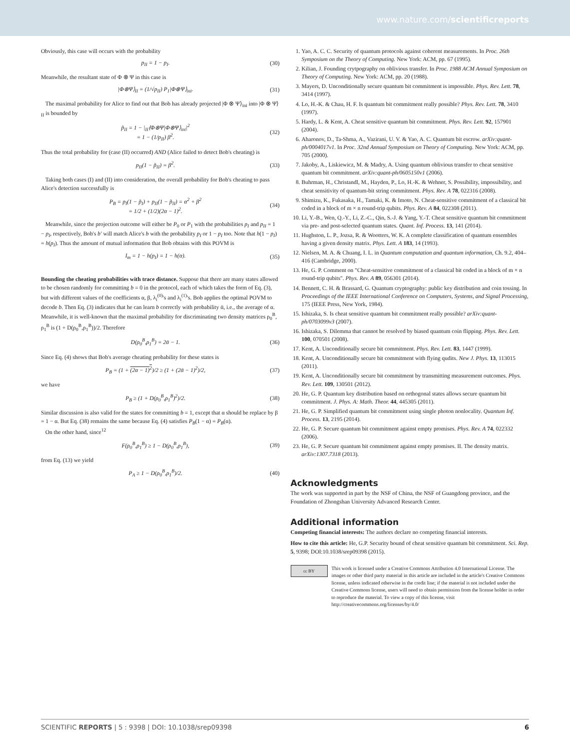www.nature.com/scientificreports
Obviously, this case will occurs with the probability
p<sub>II</sub> = 1 − p<sub>I</sub>. (30)
Meanwhile, the resultant state of Φ ⊗ Ψ in this case is
|Φ⊗Ψ⟩<sub>II</sub> = (1/√p<sub>II</sub>) P<sub>1</sub>|Φ⊗Ψ⟩<sub>ini</sub>. (31)
The maximal probability for Alice to find out that Bob has already projected |Φ ⊗ Ψ⟩<sub>ini</sub> into |Φ ⊗ Ψ⟩<sub>II</sub> is bounded by
p̃<sub>II</sub> = 1 − |<sub>II</sub>⟨Φ⊗Ψ|Φ⊗Ψ⟩<sub>ini</sub>|<sup>2</sup>
= 1 − (1/p<sub>II</sub>) β<sup>2</sup>. (32)
Thus the total probability for (case (II) occurred) AND (Alice failed to detect Bob's cheating) is
p<sub>II</sub>(1 − p̃<sub>II</sub>) = β<sup>2</sup>. (33)
Taking both cases (I) and (II) into consideration, the overall probability for Bob's cheating to pass Alice's detection successfully is
P<sub>B</sub> = p<sub>I</sub>(1 − p̃<sub>I</sub>) + p<sub>II</sub>(1 − p̃<sub>II</sub>) = α<sup>2</sup> + β<sup>2</sup>
= 1/2 + (1/2)(2α − 1)<sup>2</sup>. (34)
Meanwhile, since the projection outcome will either be P<sub>0</sub> or P<sub>1</sub> with the probabilities p<sub>I</sub> and p<sub>II</sub> = 1 − p<sub>I</sub>, respectively, Bob's b′ will match Alice's b with the probability p<sub>I</sub> or 1 − p<sub>I</sub> too. Note that h(1 − p<sub>I</sub>) = h(p<sub>I</sub>). Thus the amount of mutual information that Bob obtains with this POVM is
I<sub>m</sub> = 1 − h(p<sub>I</sub>) = 1 − h(α). (35)
Bounding the cheating probabilities with trace distance. Suppose that there are many states allowed to be chosen randomly for committing b = 0 in the protocol, each of which takes the form of Eq. (3), but with different values of the coefficients α, β, λ<sub>i</sub><sup>(0)</sup>'s and λ<sub>i</sub><sup>(1)</sup>'s. Bob applies the optimal POVM to decode b. Then Eq. (3) indicates that he can learn b correctly with probability ᾱ, i.e., the average of α. Meanwhile, it is well-known that the maximal probability for discriminating two density matrices ρ<sub>0</sub><sup>B</sup>, ρ<sub>1</sub><sup>B</sup> is (1 + D(ρ<sub>0</sub><sup>B</sup>,ρ<sub>1</sub><sup>B</sup>))/2. Therefore
D(ρ<sub>0</sub><sup>B</sup>,ρ<sub>1</sub><sup>B</sup>) = 2ᾱ − 1. (36)
Since Eq. (4) shows that Bob's average cheating probability for these states is
P<sub>B</sub> = (1 + (2α − 1)<sup>2</sup>)/2 ≥ (1 + (2ᾱ − 1)<sup>2</sup>)/2, (37)
we have
P<sub>B</sub> ≥ (1 + D(ρ<sub>0</sub><sup>B</sup>,ρ<sub>1</sub><sup>B</sup>)<sup>2</sup>)/2. (38)
Similar discussion is also valid for the states for committing b = 1, except that α should be replace by β = 1 − α. But Eq. (38) remains the same because Eq. (4) satisfies P<sub>B</sub>(1 − α) = P<sub>B</sub>(α).
On the other hand, since<sup>12</sup>
F(ρ<sub>0</sub><sup>B</sup>,ρ<sub>1</sub><sup>B</sup>) ≥ 1 − D(ρ<sub>0</sub><sup>B</sup>,ρ<sub>1</sub><sup>B</sup>), (39)
from Eq. (13) we yield
P<sub>A</sub> ≥ 1 − D(ρ<sub>0</sub><sup>B</sup>,ρ<sub>1</sub><sup>B</sup>)/2. (40)
1. Yao, A. C. C. Security of quantum protocols against coherent measurements. In Proc. 26th Symposium on the Theory of Computing. New York: ACM, pp. 67 (1995).
2. Kilian, J. Founding crytpography on oblivious transfer. In Proc. 1988 ACM Annual Symposium on Theory of Computing. New York: ACM, pp. 20 (1988).
3. Mayers, D. Unconditionally secure quantum bit commitment is impossible. Phys. Rev. Lett. 78, 3414 (1997).
4. Lo, H.-K. & Chau, H. F. Is quantum bit commitment really possible? Phys. Rev. Lett. 78, 3410 (1997).
5. Hardy, L. & Kent, A. Cheat sensitive quantum bit commitment. Phys. Rev. Lett. 92, 157901 (2004).
6. Aharonov, D., Ta-Shma, A., Vazirani, U. V. & Yao, A. C. Quantum bit escrow. arXiv:quant-ph/0004017v1. In Proc. 32nd Annual Symposium on Theory of Computing. New York: ACM, pp. 705 (2000).
7. Jakoby, A., Liskiewicz, M. & Madry, A. Using quantum oblivious transfer to cheat sensitive quantum bit commitment. arXiv:quant-ph/0605150v1 (2006).
8. Buhrman, H., Christandl, M., Hayden, P., Lo, H.-K. & Wehner, S. Possibility, impossibility, and cheat sensitivity of quantum-bit string commitment. Phys. Rev. A 78, 022316 (2008).
9. Shimizu, K., Fukasaka, H., Tamaki, K. & Imoto, N. Cheat-sensitive commitment of a classical bit coded in a block of m × n round-trip qubits. Phys. Rev. A 84, 022308 (2011).
10. Li, Y.-B., Wen, Q.-Y., Li, Z.-C., Qin, S.-J. & Yang, Y.-T. Cheat sensitive quantum bit commitment via pre- and post-selected quantum states. Quant. Inf. Process. 13, 141 (2014).
11. Hughston, L. P., Jozsa, R. & Wootters, W. K. A complete classification of quantum ensembles having a given density matrix. Phys. Lett. A 183, 14 (1993).
12. Nielsen, M. A. & Chuang, I. L. in Quantum computation and quantum information, Ch. 9.2, 404–416 (Cambridge, 2000).
13. He, G. P. Comment on "Cheat-sensitive commitment of a classical bit coded in a block of m × n round-trip qubits". Phys. Rev. A 89, 056301 (2014).
14. Bennett, C. H. & Brassard, G. Quantum cryptography: public key distribution and coin tossing. In Proceedings of the IEEE International Conference on Computers, Systems, and Signal Processing, 175 (IEEE Press, New York, 1984).
15. Ishizaka, S. Is cheat sensitive quantum bit commitment really possible? arXiv:quant-ph/0703099v3 (2007).
16. Ishizaka, S. Dilemma that cannot be resolved by biased quantum coin flipping. Phys. Rev. Lett. 100, 070501 (2008).
17. Kent, A. Unconditionally secure bit commitment. Phys. Rev. Lett. 83, 1447 (1999).
18. Kent, A. Unconditionally secure bit commitment with flying qudits. New J. Phys. 13, 113015 (2011).
19. Kent, A. Unconditionally secure bit commitment by transmitting measurement outcomes. Phys. Rev. Lett. 109, 130501 (2012).
20. He, G. P. Quantum key distribution based on orthogonal states allows secure quantum bit commitment. J. Phys. A: Math. Theor. 44, 445305 (2011).
21. He, G. P. Simplified quantum bit commitment using single photon nonlocality. Quantum Inf. Process. 13, 2195 (2014).
22. He, G. P. Secure quantum bit commitment against empty promises. Phys. Rev. A 74, 022332 (2006).
23. He, G. P. Secure quantum bit commitment against empty promises. II. The density matrix. arXiv:1307.7318 (2013).
Acknowledgments
The work was supported in part by the NSF of China, the NSF of Guangdong province, and the Foundation of Zhongshan University Advanced Research Center.
Additional information
Competing financial interests: The authors declare no competing financial interests.
How to cite this article: He, G.P. Security bound of cheat sensitive quantum bit commitment. Sci. Rep. 5, 9398; DOI:10.1038/srep09398 (2015).
cc BY
This work is licensed under a Creative Commons Attribution 4.0 International License. The images or other third party material in this article are included in the article's Creative Commons license, unless indicated otherwise in the credit line; if the material is not included under the Creative Commons license, users will need to obtain permission from the license holder in order to reproduce the material. To view a copy of this license, visit http://creativecommons.org/licenses/by/4.0/
SCIENTIFIC REPORTS | 5 : 9398 | DOI: 10.1038/srep09398 6